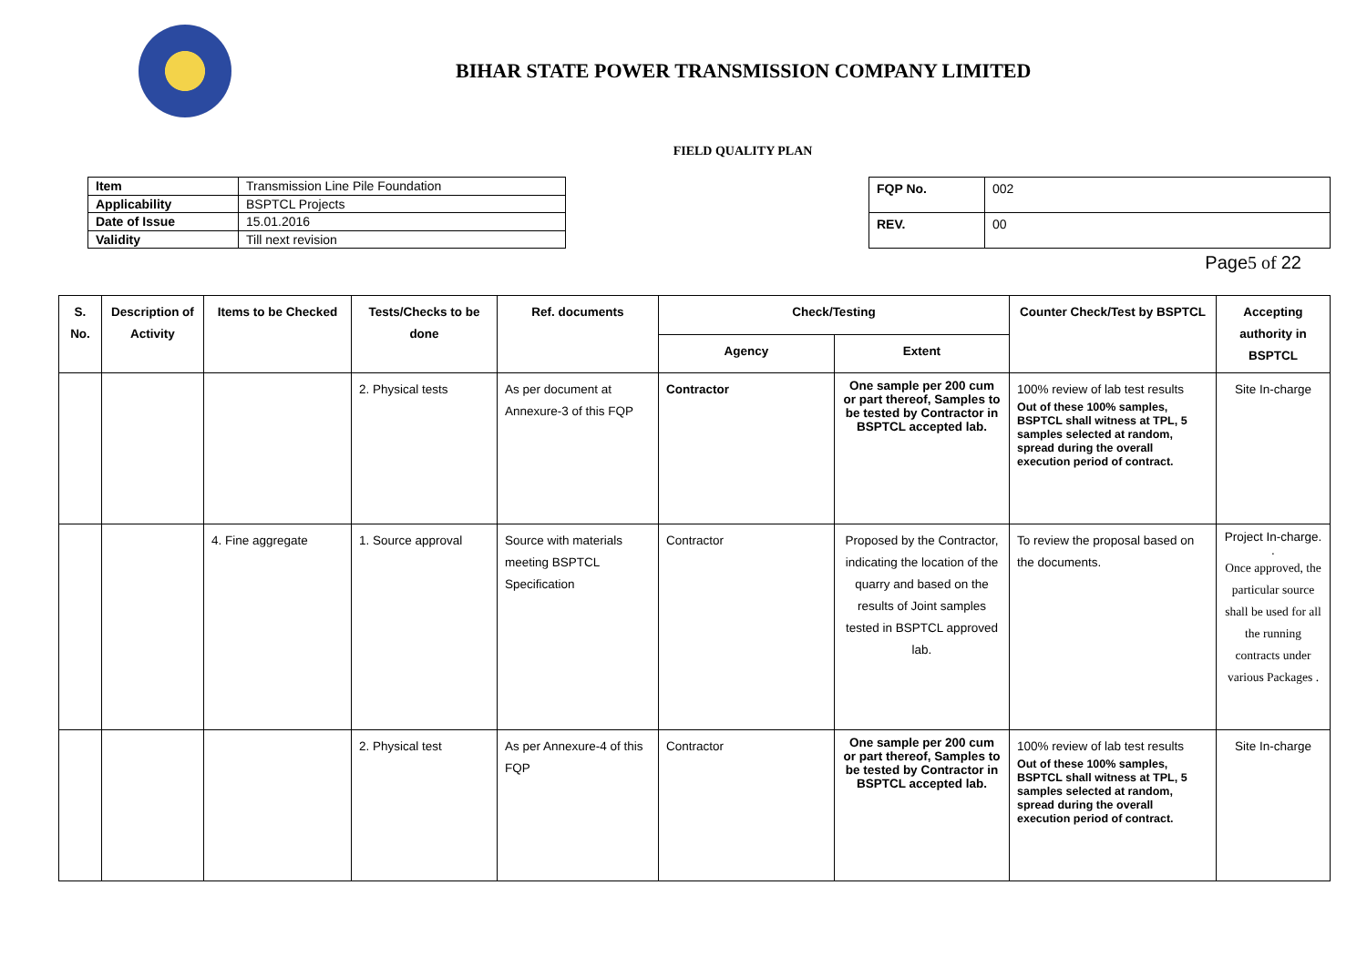BIHAR STATE POWER TRANSMISSION COMPANY LIMITED
FIELD QUALITY PLAN
| Item | Transmission Line Pile Foundation |
| Applicability | BSPTCL Projects |
| Date of Issue | 15.01.2016 |
| Validity | Till next revision |
| FQP No. | 002 |
| REV. | 00 |
Page5 of 22
| S. No. | Description of Activity | Items to be Checked | Tests/Checks to be done | Ref. documents | Check/Testing | | Counter Check/Test by BSPTCL | Accepting authority in BSPTCL |
| --- | --- | --- | --- | --- | --- | --- | --- | --- |
| | | | | | Agency | Extent | | |
| | | | 2. Physical tests | As per document at Annexure-3 of this FQP | Contractor | One sample per 200 cum or part thereof, Samples to be tested by Contractor in BSPTCL accepted lab. | 100% review of lab test results Out of these 100% samples, BSPTCL shall witness at TPL, 5 samples selected at random, spread during the overall execution period of contract. | Site In-charge |
| | | 4. Fine aggregate | 1. Source approval | Source with materials meeting BSPTCL Specification | Contractor | Proposed by the Contractor, indicating the location of the quarry and based on the results of Joint samples tested in BSPTCL approved lab. | To review the proposal based on the documents. | Project In-charge. . Once approved, the particular source shall be used for all the running contracts under various Packages . |
| | | | 2. Physical test | As per Annexure-4 of this FQP | Contractor | One sample per 200 cum or part thereof, Samples to be tested by Contractor in BSPTCL accepted lab. | 100% review of lab test results Out of these 100% samples, BSPTCL shall witness at TPL, 5 samples selected at random, spread during the overall execution period of contract. | Site In-charge |